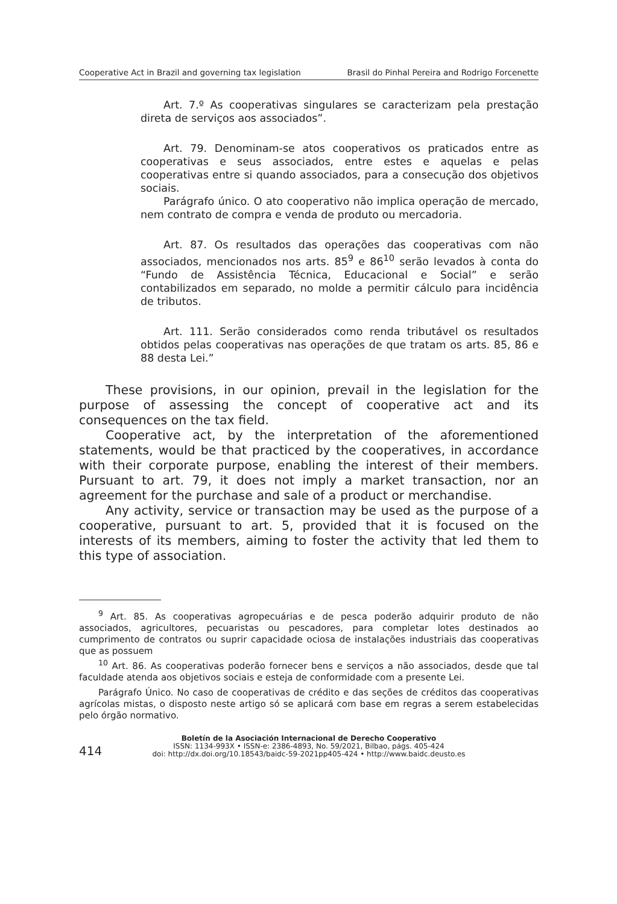Cooperative Act in Brazil and governing tax legislation Brasil do Pinhal Pereira and Rodrigo Forcenette
Art. 7.º As cooperativas singulares se caracterizam pela prestação direta de serviços aos associados”.
Art. 79. Denominam-se atos cooperativos os praticados entre as cooperativas e seus associados, entre estes e aquelas e pelas cooperativas entre si quando associados, para a consecução dos objetivos sociais.
Parágrafo único. O ato cooperativo não implica operação de mercado, nem contrato de compra e venda de produto ou mercadoria.
Art. 87. Os resultados das operações das cooperativas com não associados, mencionados nos arts. 85<sup>9</sup> e 86<sup>10</sup> serão levados à conta do “Fundo de Assistência Técnica, Educacional e Social” e serão contabilizados em separado, no molde a permitir cálculo para incidência de tributos.
Art. 111. Serão considerados como renda tributável os resultados obtidos pelas cooperativas nas operações de que tratam os arts. 85, 86 e 88 desta Lei.”
These provisions, in our opinion, prevail in the legislation for the purpose of assessing the concept of cooperative act and its consequences on the tax field.
Cooperative act, by the interpretation of the aforementioned statements, would be that practiced by the cooperatives, in accordance with their corporate purpose, enabling the interest of their members. Pursuant to art. 79, it does not imply a market transaction, nor an agreement for the purchase and sale of a product or merchandise.
Any activity, service or transaction may be used as the purpose of a cooperative, pursuant to art. 5, provided that it is focused on the interests of its members, aiming to foster the activity that led them to this type of association.
<sup>9</sup> Art. 85. As cooperativas agropecuárias e de pesca poderão adquirir produto de não associados, agricultores, pecuaristas ou pescadores, para completar lotes destinados ao cumprimento de contratos ou suprir capacidade ociosa de instalações industriais das cooperativas que as possuem
<sup>10</sup> Art. 86. As cooperativas poderão fornecer bens e serviços a não associados, desde que tal faculdade atenda aos objetivos sociais e esteja de conformidade com a presente Lei.
Parágrafo Único. No caso de cooperativas de crédito e das seções de créditos das cooperativas agrícolas mistas, o disposto neste artigo só se aplicará com base em regras a serem estabelecidas pelo órgão normativo.
414
Boletín de la Asociación Internacional de Derecho Cooperativo
ISSN: 1134-993X • ISSN-e: 2386-4893, No. 59/2021, Bilbao, págs. 405-424
doi: http://dx.doi.org/10.18543/baidc-59-2021pp405-424 • http://www.baidc.deusto.es